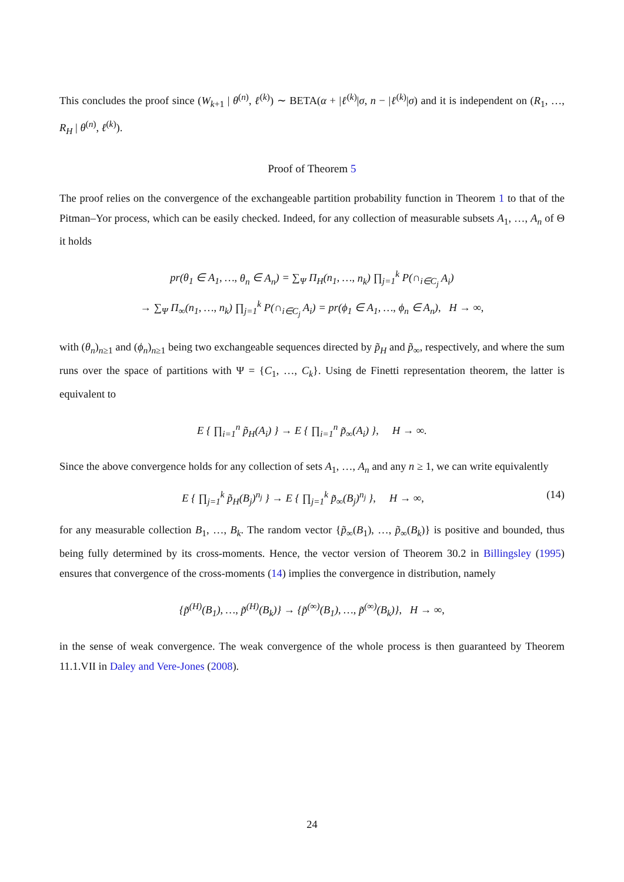This concludes the proof since (W<sub>k+1</sub> | θ<sup>(n)</sup>, ℓ<sup>(k)</sup>) ∼ BETA(α + |ℓ<sup>(k)</sup>|σ, n − |ℓ<sup>(k)</sup>|σ) and it is independent on (R<sub>1</sub>, …, R<sub>H</sub> | θ<sup>(n)</sup>, ℓ<sup>(k)</sup>).
Proof of Theorem 5
The proof relies on the convergence of the exchangeable partition probability function in Theorem 1 to that of the Pitman–Yor process, which can be easily checked. Indeed, for any collection of measurable subsets A<sub>1</sub>, …, A<sub>n</sub> of Θ it holds
pr(θ<sub>1</sub> ∈ A<sub>1</sub>, …, θ<sub>n</sub> ∈ A<sub>n</sub>) = ∑<sub>Ψ</sub> Π<sub>H</sub>(n<sub>1</sub>, …, n<sub>k</sub>) ∏<sub>j=1</sub><sup>k</sup> P(∩<sub>i∈C<sub>j</sub></sub> A<sub>i</sub>)
→ ∑<sub>Ψ</sub> Π<sub>∞</sub>(n<sub>1</sub>, …, n<sub>k</sub>) ∏<sub>j=1</sub><sup>k</sup> P(∩<sub>i∈C<sub>j</sub></sub> A<sub>i</sub>) = pr(ϕ<sub>1</sub> ∈ A<sub>1</sub>, …, ϕ<sub>n</sub> ∈ A<sub>n</sub>), H → ∞,
with (θ<sub>n</sub>)<sub>n≥1</sub> and (ϕ<sub>n</sub>)<sub>n≥1</sub> being two exchangeable sequences directed by p̃<sub>H</sub> and p̃<sub>∞</sub>, respectively, and where the sum runs over the space of partitions with Ψ = {C<sub>1</sub>, …, C<sub>k</sub>}. Using de Finetti representation theorem, the latter is equivalent to
E { ∏<sub>i=1</sub><sup>n</sup> p̃<sub>H</sub>(A<sub>i</sub>) } → E { ∏<sub>i=1</sub><sup>n</sup> p̃<sub>∞</sub>(A<sub>i</sub>) }, H → ∞.
Since the above convergence holds for any collection of sets A<sub>1</sub>, …, A<sub>n</sub> and any n ≥ 1, we can write equivalently
E { ∏<sub>j=1</sub><sup>k</sup> p̃<sub>H</sub>(B<sub>j</sub>)<sup>n<sub>j</sub></sup> } → E { ∏<sub>j=1</sub><sup>k</sup> p̃<sub>∞</sub>(B<sub>j</sub>)<sup>n<sub>j</sub></sup> }, H → ∞, (14)
for any measurable collection B<sub>1</sub>, …, B<sub>k</sub>. The random vector {p̃<sub>∞</sub>(B<sub>1</sub>), …, p̃<sub>∞</sub>(B<sub>k</sub>)} is positive and bounded, thus being fully determined by its cross-moments. Hence, the vector version of Theorem 30.2 in Billingsley (1995) ensures that convergence of the cross-moments (14) implies the convergence in distribution, namely
{p̃<sup>(H)</sup>(B<sub>1</sub>), …, p̃<sup>(H)</sup>(B<sub>k</sub>)} → {p̃<sup>(∞)</sup>(B<sub>1</sub>), …, p̃<sup>(∞)</sup>(B<sub>k</sub>)}, H → ∞,
in the sense of weak convergence. The weak convergence of the whole process is then guaranteed by Theorem 11.1.VII in Daley and Vere-Jones (2008).
24